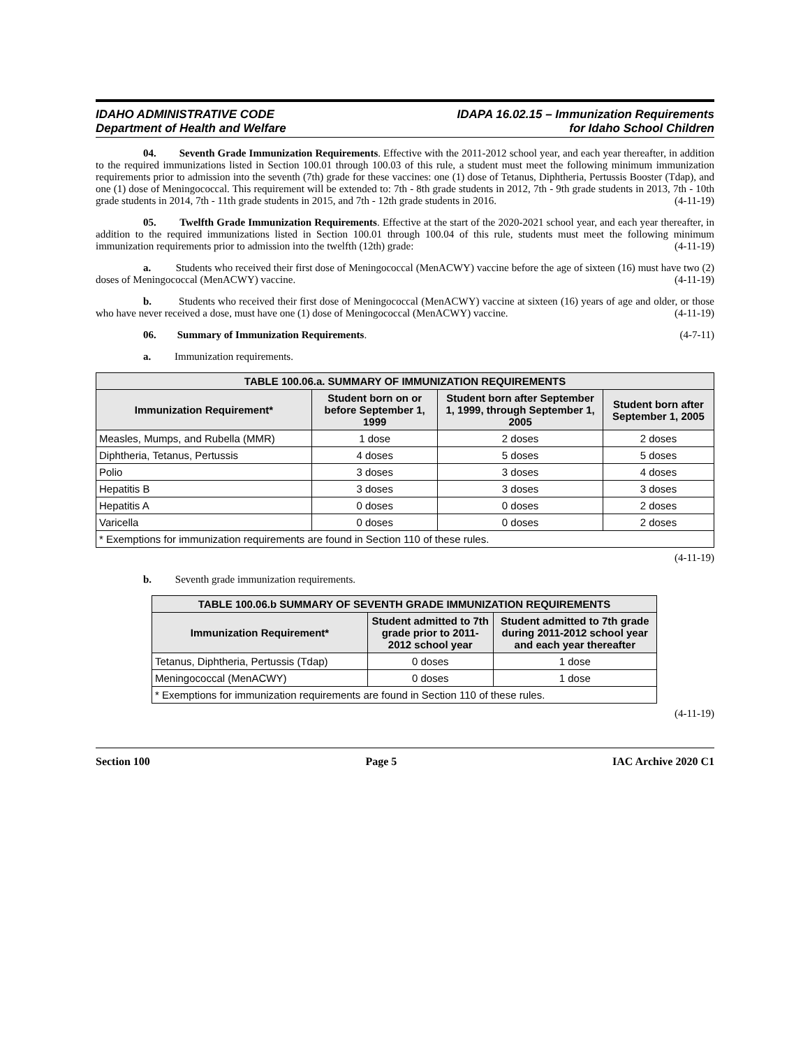IDAHO ADMINISTRATIVE CODE
Department of Health and Welfare
IDAPA 16.02.15 – Immunization Requirements
for Idaho School Children
04. Seventh Grade Immunization Requirements. Effective with the 2011-2012 school year, and each year thereafter, in addition to the required immunizations listed in Section 100.01 through 100.03 of this rule, a student must meet the following minimum immunization requirements prior to admission into the seventh (7th) grade for these vaccines: one (1) dose of Tetanus, Diphtheria, Pertussis Booster (Tdap), and one (1) dose of Meningococcal. This requirement will be extended to: 7th - 8th grade students in 2012, 7th - 9th grade students in 2013, 7th - 10th grade students in 2014, 7th - 11th grade students in 2015, and 7th - 12th grade students in 2016. (4-11-19)
05. Twelfth Grade Immunization Requirements. Effective at the start of the 2020-2021 school year, and each year thereafter, in addition to the required immunizations listed in Section 100.01 through 100.04 of this rule, students must meet the following minimum immunization requirements prior to admission into the twelfth (12th) grade: (4-11-19)
a. Students who received their first dose of Meningococcal (MenACWY) vaccine before the age of sixteen (16) must have two (2) doses of Meningococcal (MenACWY) vaccine. (4-11-19)
b. Students who received their first dose of Meningococcal (MenACWY) vaccine at sixteen (16) years of age and older, or those who have never received a dose, must have one (1) dose of Meningococcal (MenACWY) vaccine. (4-11-19)
06. Summary of Immunization Requirements. (4-7-11)
a. Immunization requirements.
| TABLE 100.06.a. SUMMARY OF IMMUNIZATION REQUIREMENTS | | | |
| --- | --- | --- | --- |
| Immunization Requirement* | Student born on or before September 1, 1999 | Student born after September 1, 1999, through September 1, 2005 | Student born after September 1, 2005 |
| Measles, Mumps, and Rubella (MMR) | 1 dose | 2 doses | 2 doses |
| Diphtheria, Tetanus, Pertussis | 4 doses | 5 doses | 5 doses |
| Polio | 3 doses | 3 doses | 4 doses |
| Hepatitis B | 3 doses | 3 doses | 3 doses |
| Hepatitis A | 0 doses | 0 doses | 2 doses |
| Varicella | 0 doses | 0 doses | 2 doses |
| * Exemptions for immunization requirements are found in Section 110 of these rules. | | | |
(4-11-19)
b. Seventh grade immunization requirements.
| TABLE 100.06.b SUMMARY OF SEVENTH GRADE IMMUNIZATION REQUIREMENTS | | |
| --- | --- | --- |
| Immunization Requirement* | Student admitted to 7th grade prior to 2011-2012 school year | Student admitted to 7th grade during 2011-2012 school year and each year thereafter |
| Tetanus, Diphtheria, Pertussis (Tdap) | 0 doses | 1 dose |
| Meningococcal (MenACWY) | 0 doses | 1 dose |
| * Exemptions for immunization requirements are found in Section 110 of these rules. | | |
(4-11-19)
Section 100 Page 5 IAC Archive 2020 C1